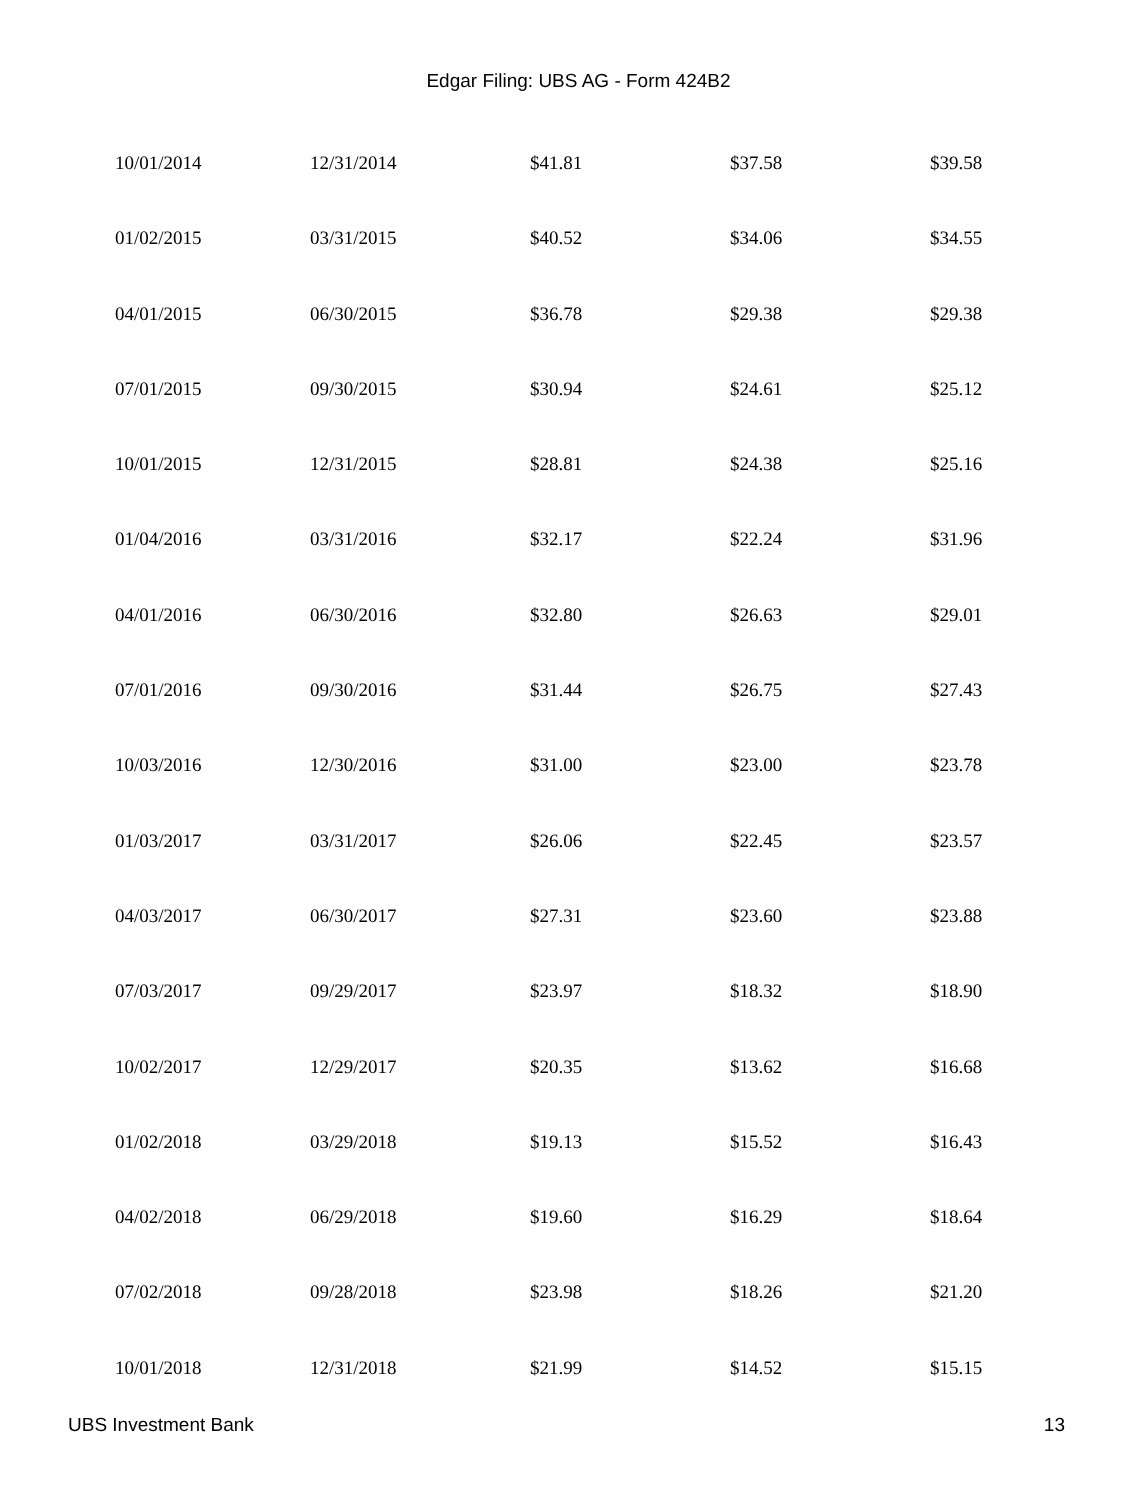Edgar Filing: UBS AG - Form 424B2
| 10/01/2014 | 12/31/2014 | $41.81 | $37.58 | $39.58 |
| 01/02/2015 | 03/31/2015 | $40.52 | $34.06 | $34.55 |
| 04/01/2015 | 06/30/2015 | $36.78 | $29.38 | $29.38 |
| 07/01/2015 | 09/30/2015 | $30.94 | $24.61 | $25.12 |
| 10/01/2015 | 12/31/2015 | $28.81 | $24.38 | $25.16 |
| 01/04/2016 | 03/31/2016 | $32.17 | $22.24 | $31.96 |
| 04/01/2016 | 06/30/2016 | $32.80 | $26.63 | $29.01 |
| 07/01/2016 | 09/30/2016 | $31.44 | $26.75 | $27.43 |
| 10/03/2016 | 12/30/2016 | $31.00 | $23.00 | $23.78 |
| 01/03/2017 | 03/31/2017 | $26.06 | $22.45 | $23.57 |
| 04/03/2017 | 06/30/2017 | $27.31 | $23.60 | $23.88 |
| 07/03/2017 | 09/29/2017 | $23.97 | $18.32 | $18.90 |
| 10/02/2017 | 12/29/2017 | $20.35 | $13.62 | $16.68 |
| 01/02/2018 | 03/29/2018 | $19.13 | $15.52 | $16.43 |
| 04/02/2018 | 06/29/2018 | $19.60 | $16.29 | $18.64 |
| 07/02/2018 | 09/28/2018 | $23.98 | $18.26 | $21.20 |
| 10/01/2018 | 12/31/2018 | $21.99 | $14.52 | $15.15 |
UBS Investment Bank 13